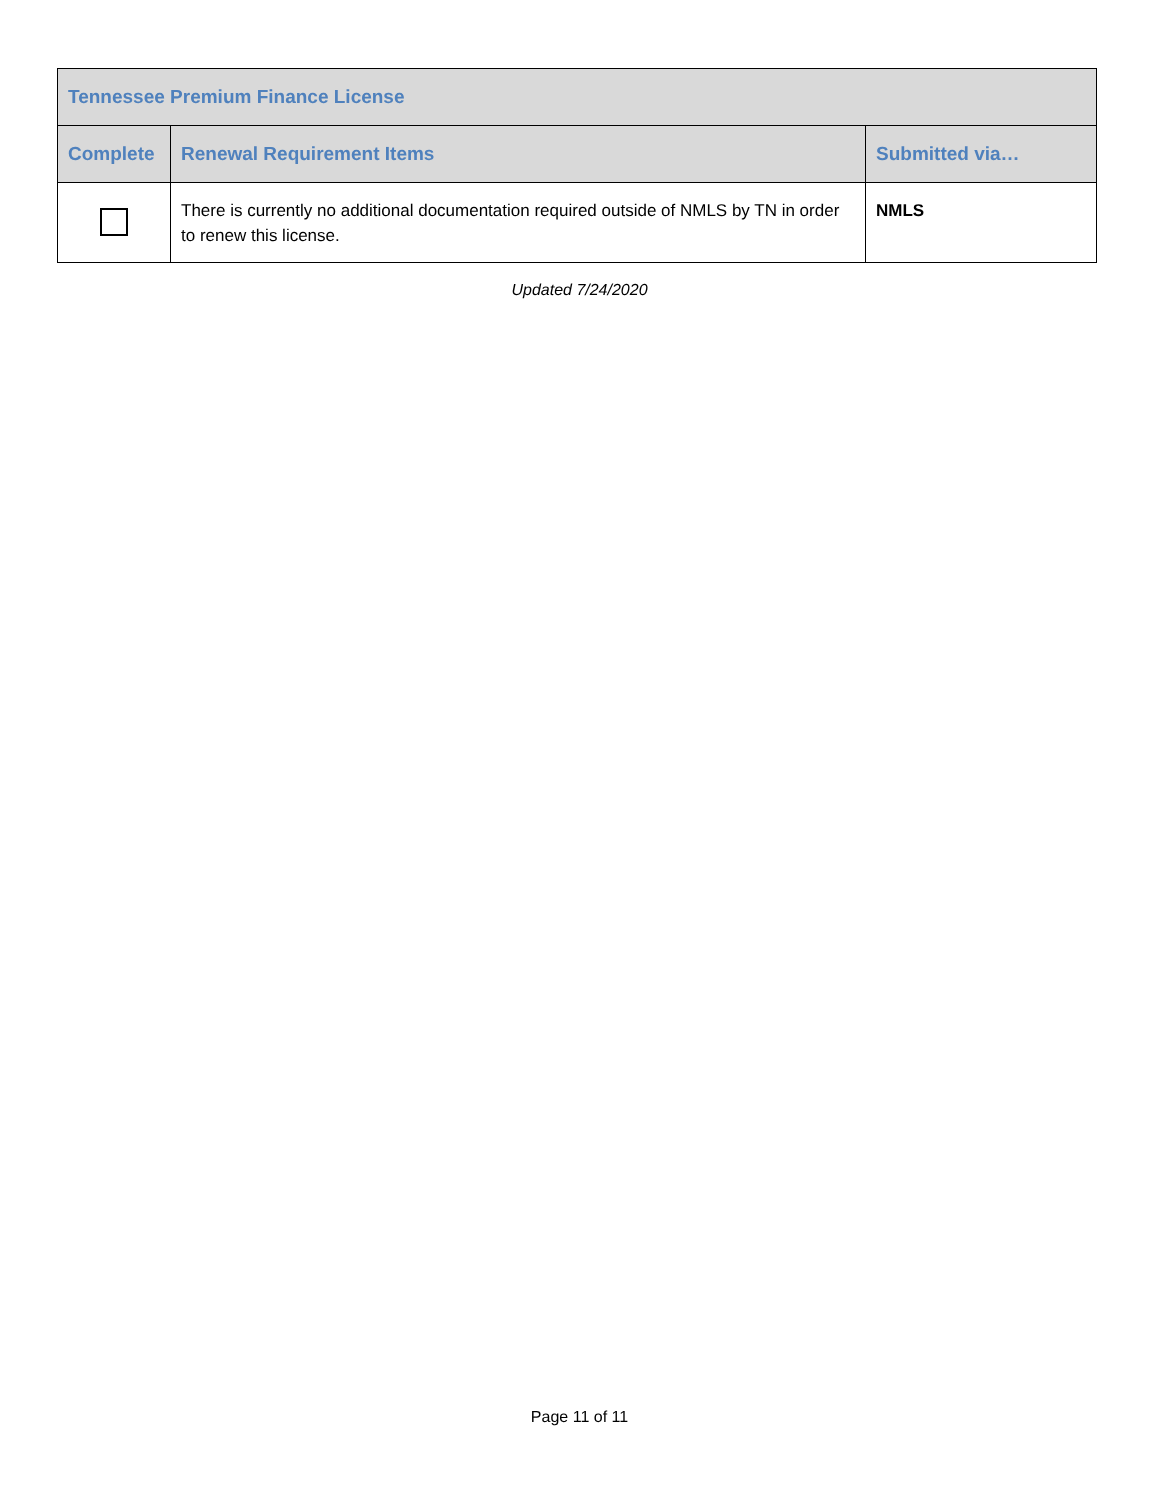| Tennessee Premium Finance License | | |
| --- | --- | --- |
| Complete | Renewal Requirement Items | Submitted via… |
| | There is currently no additional documentation required outside of NMLS by TN in order to renew this license. | NMLS |
Updated 7/24/2020
Page 11 of 11